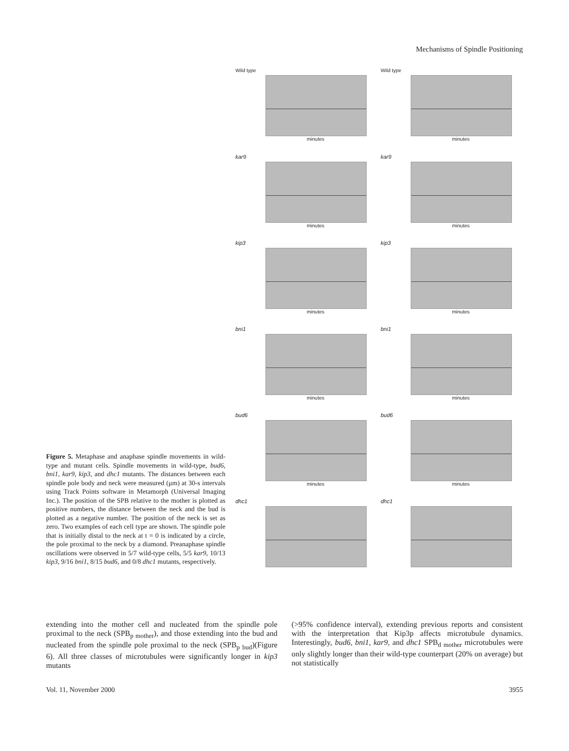Mechanisms of Spindle Positioning
Wild type
minutes
Wild type
minutes
kar9
minutes
kar9
minutes
kip3
minutes
kip3
minutes
bni1
minutes
bni1
minutes
bud6
minutes
bud6
minutes
dhc1
dhc1
Figure 5. Metaphase and anaphase spindle movements in wild-type and mutant cells. Spindle movements in wild-type, bud6, bni1, kar9, kip3, and dhc1 mutants. The distances between each spindle pole body and neck were measured (μm) at 30-s intervals using Track Points software in Metamorph (Universal Imaging Inc.). The position of the SPB relative to the mother is plotted as positive numbers, the distance between the neck and the bud is plotted as a negative number. The position of the neck is set as zero. Two examples of each cell type are shown. The spindle pole that is initially distal to the neck at t = 0 is indicated by a circle, the pole proximal to the neck by a diamond. Preanaphase spindle oscillations were observed in 5/7 wild-type cells, 5/5 kar9, 10/13 kip3, 9/16 bni1, 8/15 bud6, and 0/8 dhc1 mutants, respectively.
extending into the mother cell and nucleated from the spindle pole proximal to the neck (SPB<sub>p mother</sub>), and those extending into the bud and nucleated from the spindle pole proximal to the neck (SPB<sub>p bud</sub>)(Figure 6). All three classes of microtubules were significantly longer in kip3 mutants
(>95% confidence interval), extending previous reports and consistent with the interpretation that Kip3p affects microtubule dynamics. Interestingly, bud6, bni1, kar9, and dhc1 SPB<sub>d mother</sub> microtubules were only slightly longer than their wild-type counterpart (20% on average) but not statistically
Vol. 11, November 2000 3955